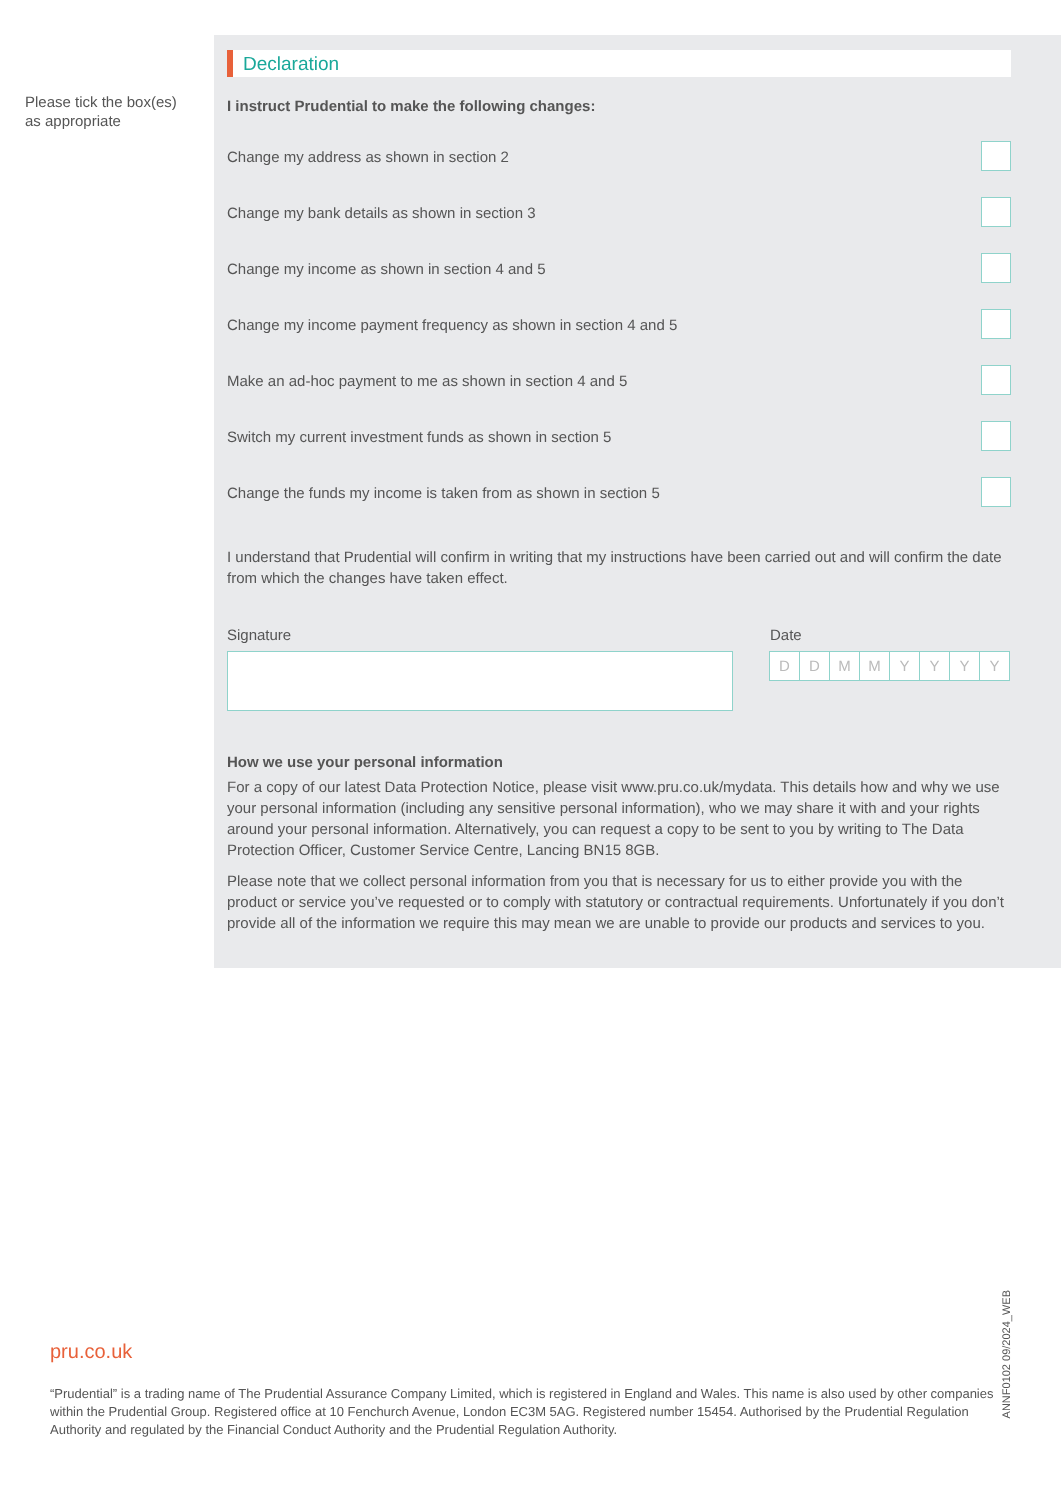Please tick the box(es) as appropriate
Declaration
I instruct Prudential to make the following changes:
Change my address as shown in section 2
Change my bank details as shown in section 3
Change my income as shown in section 4 and 5
Change my income payment frequency as shown in section 4 and 5
Make an ad-hoc payment to me as shown in section 4 and 5
Switch my current investment funds as shown in section 5
Change the funds my income is taken from as shown in section 5
I understand that Prudential will confirm in writing that my instructions have been carried out and will confirm the date from which the changes have taken effect.
Signature Date
D D M M Y Y Y Y
How we use your personal information
For a copy of our latest Data Protection Notice, please visit www.pru.co.uk/mydata. This details how and why we use your personal information (including any sensitive personal information), who we may share it with and your rights around your personal information. Alternatively, you can request a copy to be sent to you by writing to The Data Protection Officer, Customer Service Centre, Lancing BN15 8GB.
Please note that we collect personal information from you that is necessary for us to either provide you with the product or service you’ve requested or to comply with statutory or contractual requirements. Unfortunately if you don’t provide all of the information we require this may mean we are unable to provide our products and services to you.
pru.co.uk
“Prudential” is a trading name of The Prudential Assurance Company Limited, which is registered in England and Wales. This name is also used by other companies within the Prudential Group. Registered office at 10 Fenchurch Avenue, London EC3M 5AG. Registered number 15454. Authorised by the Prudential Regulation Authority and regulated by the Financial Conduct Authority and the Prudential Regulation Authority.
ANNF0102 09/2024_WEB